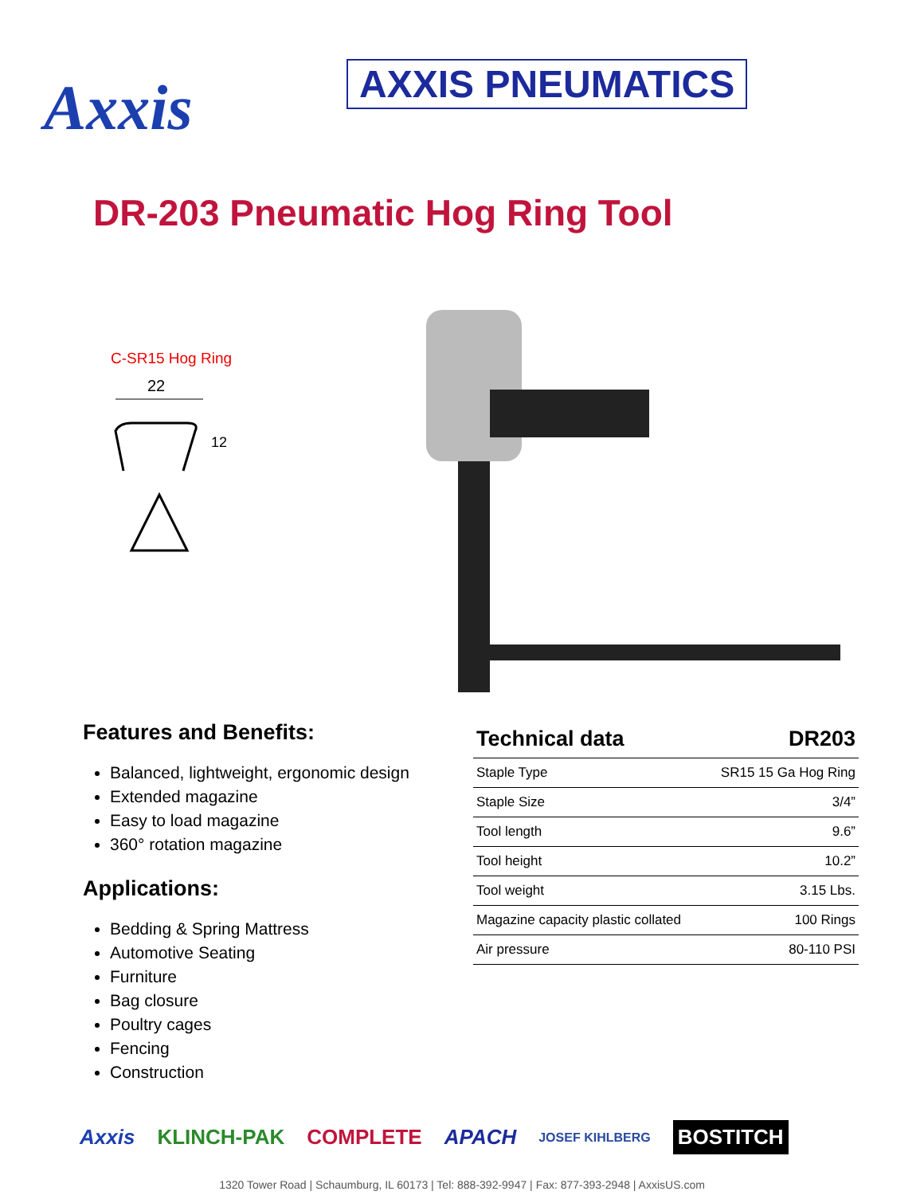Axxis
AXXIS PNEUMATICS
DR-203 Pneumatic Hog Ring Tool
C-SR15 Hog Ring
22
12
Features and Benefits:
Balanced, lightweight, ergonomic design
Extended magazine
Easy to load magazine
360° rotation magazine
Applications:
Bedding & Spring Mattress
Automotive Seating
Furniture
Bag closure
Poultry cages
Fencing
Construction
| Technical data | DR203 |
| --- | --- |
| Staple Type | SR15 15 Ga Hog Ring |
| Staple Size | 3/4” |
| Tool length | 9.6” |
| Tool height | 10.2” |
| Tool weight | 3.15 Lbs. |
| Magazine capacity plastic collated | 100 Rings |
| Air pressure | 80-110 PSI |
Axxis KLINCH-PAK COMPLETE APACH JOSEF KIHLBERG BOSTITCH
1320 Tower Road | Schaumburg, IL 60173 | Tel: 888-392-9947 | Fax: 877-393-2948 | AxxisUS.com